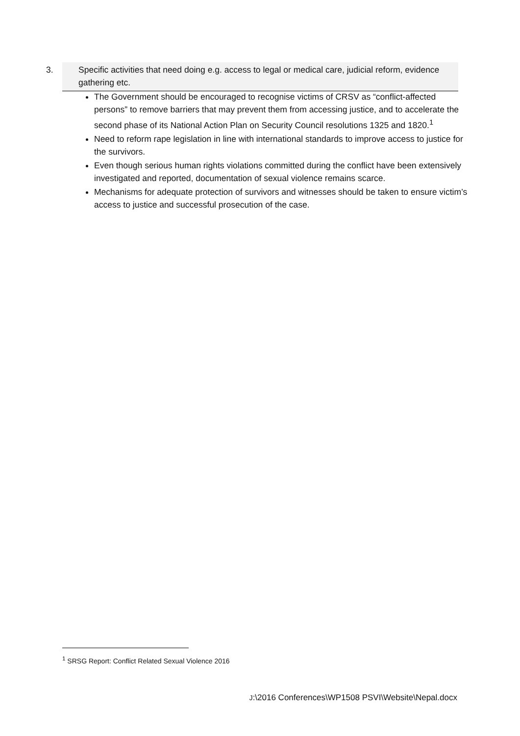3. Specific activities that need doing e.g. access to legal or medical care, judicial reform, evidence gathering etc.
The Government should be encouraged to recognise victims of CRSV as “conflict-affected persons” to remove barriers that may prevent them from accessing justice, and to accelerate the second phase of its National Action Plan on Security Council resolutions 1325 and 1820.<sup>1</sup>
Need to reform rape legislation in line with international standards to improve access to justice for the survivors.
Even though serious human rights violations committed during the conflict have been extensively investigated and reported, documentation of sexual violence remains scarce.
Mechanisms for adequate protection of survivors and witnesses should be taken to ensure victim’s access to justice and successful prosecution of the case.
<sup>1</sup> SRSG Report: Conflict Related Sexual Violence 2016
J:\2016 Conferences\WP1508 PSVI\Website\Nepal.docx